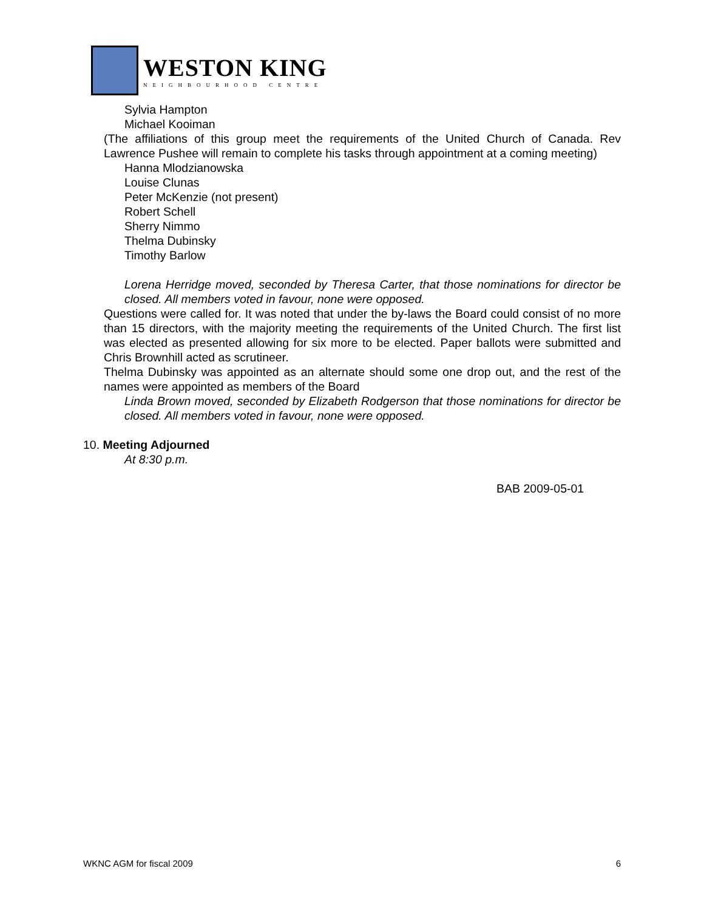WESTON KING
NEIGHBOURHOOD CENTRE
Sylvia Hampton
Michael Kooiman
(The affiliations of this group meet the requirements of the United Church of Canada. Rev Lawrence Pushee will remain to complete his tasks through appointment at a coming meeting)
Hanna Mlodzianowska
Louise Clunas
Peter McKenzie (not present)
Robert Schell
Sherry Nimmo
Thelma Dubinsky
Timothy Barlow
Lorena Herridge moved, seconded by Theresa Carter, that those nominations for director be closed. All members voted in favour, none were opposed.
Questions were called for. It was noted that under the by-laws the Board could consist of no more than 15 directors, with the majority meeting the requirements of the United Church. The first list was elected as presented allowing for six more to be elected. Paper ballots were submitted and Chris Brownhill acted as scrutineer.
Thelma Dubinsky was appointed as an alternate should some one drop out, and the rest of the names were appointed as members of the Board
Linda Brown moved, seconded by Elizabeth Rodgerson that those nominations for director be closed. All members voted in favour, none were opposed.
10. Meeting Adjourned
At 8:30 p.m.
BAB 2009-05-01
WKNC AGM for fiscal 2009 6